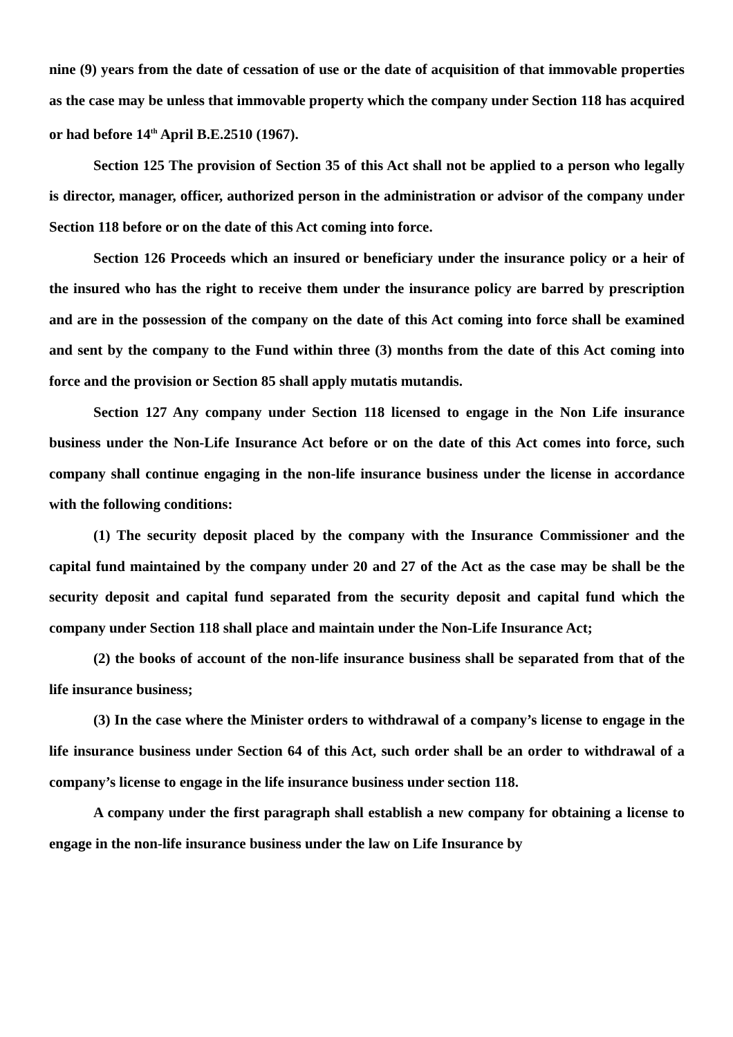nine (9) years from the date of cessation of use or the date of acquisition of that immovable properties as the case may be unless that immovable property which the company under Section 118 has acquired or had before 14<sup>th</sup> April B.E.2510 (1967).
Section 125 The provision of Section 35 of this Act shall not be applied to a person who legally is director, manager, officer, authorized person in the administration or advisor of the company under Section 118 before or on the date of this Act coming into force.
Section 126 Proceeds which an insured or beneficiary under the insurance policy or a heir of the insured who has the right to receive them under the insurance policy are barred by prescription and are in the possession of the company on the date of this Act coming into force shall be examined and sent by the company to the Fund within three (3) months from the date of this Act coming into force and the provision or Section 85 shall apply mutatis mutandis.
Section 127 Any company under Section 118 licensed to engage in the Non Life insurance business under the Non-Life Insurance Act before or on the date of this Act comes into force, such company shall continue engaging in the non-life insurance business under the license in accordance with the following conditions:
(1) The security deposit placed by the company with the Insurance Commissioner and the capital fund maintained by the company under 20 and 27 of the Act as the case may be shall be the security deposit and capital fund separated from the security deposit and capital fund which the company under Section 118 shall place and maintain under the Non-Life Insurance Act;
(2) the books of account of the non-life insurance business shall be separated from that of the life insurance business;
(3) In the case where the Minister orders to withdrawal of a company’s license to engage in the life insurance business under Section 64 of this Act, such order shall be an order to withdrawal of a company’s license to engage in the life insurance business under section 118.
A company under the first paragraph shall establish a new company for obtaining a license to engage in the non-life insurance business under the law on Life Insurance by